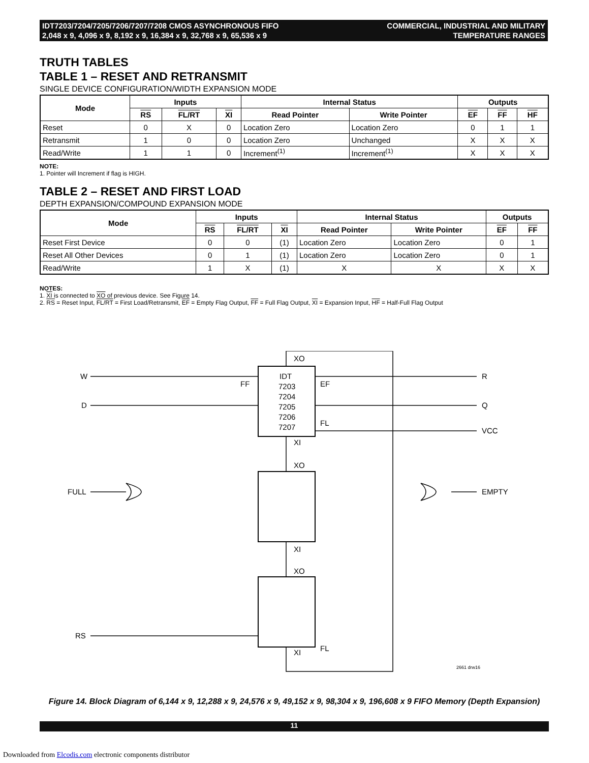IDT7203/7204/7205/7206/7207/7208 CMOS ASYNCHRONOUS FIFO
2,048 x 9, 4,096 x 9, 8,192 x 9, 16,384 x 9, 32,768 x 9, 65,536 x 9
COMMERCIAL, INDUSTRIAL AND MILITARY
TEMPERATURE RANGES
TRUTH TABLES
TABLE 1 – RESET AND RETRANSMIT
SINGLE DEVICE CONFIGURATION/WIDTH EXPANSION MODE
| Mode | Inputs | | | Internal Status | | Outputs | | |
| --- | --- | --- | --- | --- | --- | --- | --- | --- |
| | RS | FL/RT | XI | Read Pointer | Write Pointer | EF | FF | HF |
| Reset | 0 | X | 0 | Location Zero | Location Zero | 0 | 1 | 1 |
| Retransmit | 1 | 0 | 0 | Location Zero | Unchanged | X | X | X |
| Read/Write | 1 | 1 | 0 | Increment<sup>(1)</sup> | Increment<sup>(1)</sup> | X | X | X |
NOTE:
1. Pointer will Increment if flag is HIGH.
TABLE 2 – RESET AND FIRST LOAD
DEPTH EXPANSION/COMPOUND EXPANSION MODE
| Mode | Inputs | | | Internal Status | | Outputs | |
| --- | --- | --- | --- | --- | --- | --- | --- |
| | RS | FL/RT | XI | Read Pointer | Write Pointer | EF | FF |
| Reset First Device | 0 | 0 | (1) | Location Zero | Location Zero | 0 | 1 |
| Reset All Other Devices | 0 | 1 | (1) | Location Zero | Location Zero | 0 | 1 |
| Read/Write | 1 | X | (1) | X | X | X | X |
NOTES:
1. XI is connected to XO of previous device. See Figure 14.
2. RS = Reset Input, FL/RT = First Load/Retransmit, EF = Empty Flag Output, FF = Full Flag Output, XI = Expansion Input, HF = Half-Full Flag Output
XO
IDT
7203
7204
7205
7206
7207
XI
XO
XI
XO
XI
W
D
R
Q
VCC
FULL
EMPTY
RS
FF
EF
FL
FL
2661 drw16
Figure 14. Block Diagram of 6,144 x 9, 12,288 x 9, 24,576 x 9, 49,152 x 9, 98,304 x 9, 196,608 x 9 FIFO Memory (Depth Expansion)
11
Downloaded from Elcodis.com electronic components distributor